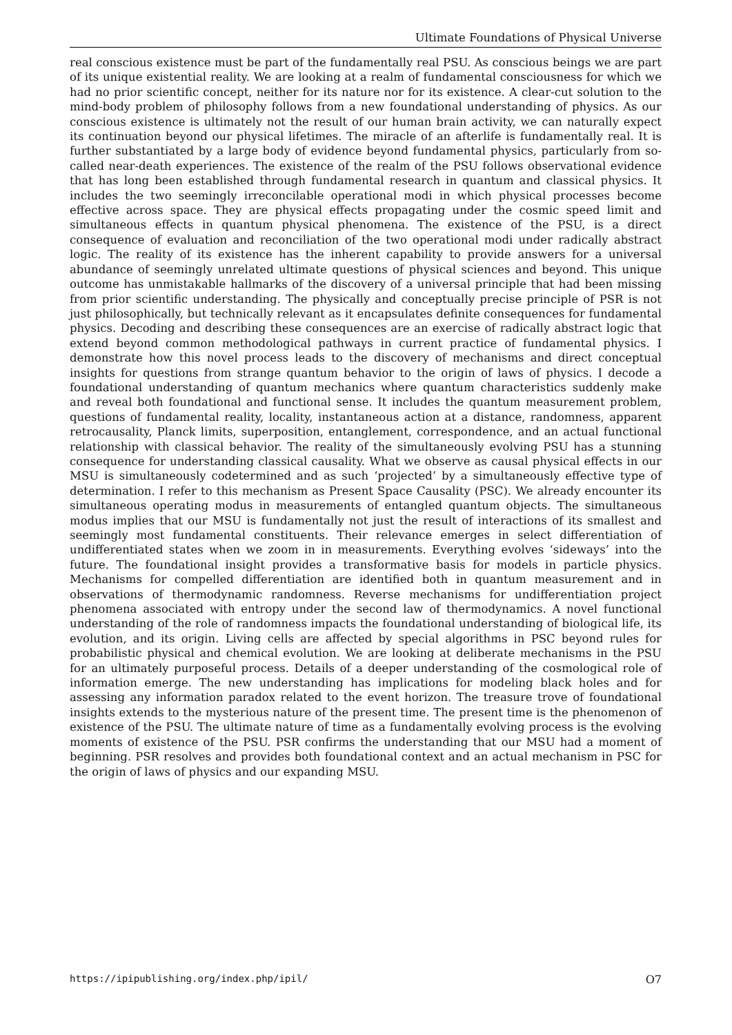Ultimate Foundations of Physical Universe
real conscious existence must be part of the fundamentally real PSU. As conscious beings we are part of its unique existential reality. We are looking at a realm of fundamental consciousness for which we had no prior scientific concept, neither for its nature nor for its existence. A clear-cut solution to the mind-body problem of philosophy follows from a new foundational understanding of physics. As our conscious existence is ultimately not the result of our human brain activity, we can naturally expect its continuation beyond our physical lifetimes. The miracle of an afterlife is fundamentally real. It is further substantiated by a large body of evidence beyond fundamental physics, particularly from so-called near-death experiences. The existence of the realm of the PSU follows observational evidence that has long been established through fundamental research in quantum and classical physics. It includes the two seemingly irreconcilable operational modi in which physical processes become effective across space. They are physical effects propagating under the cosmic speed limit and simultaneous effects in quantum physical phenomena. The existence of the PSU, is a direct consequence of evaluation and reconciliation of the two operational modi under radically abstract logic. The reality of its existence has the inherent capability to provide answers for a universal abundance of seemingly unrelated ultimate questions of physical sciences and beyond. This unique outcome has unmistakable hallmarks of the discovery of a universal principle that had been missing from prior scientific understanding. The physically and conceptually precise principle of PSR is not just philosophically, but technically relevant as it encapsulates definite consequences for fundamental physics. Decoding and describing these consequences are an exercise of radically abstract logic that extend beyond common methodological pathways in current practice of fundamental physics. I demonstrate how this novel process leads to the discovery of mechanisms and direct conceptual insights for questions from strange quantum behavior to the origin of laws of physics. I decode a foundational understanding of quantum mechanics where quantum characteristics suddenly make and reveal both foundational and functional sense. It includes the quantum measurement problem, questions of fundamental reality, locality, instantaneous action at a distance, randomness, apparent retrocausality, Planck limits, superposition, entanglement, correspondence, and an actual functional relationship with classical behavior. The reality of the simultaneously evolving PSU has a stunning consequence for understanding classical causality. What we observe as causal physical effects in our MSU is simultaneously codetermined and as such ‘projected’ by a simultaneously effective type of determination. I refer to this mechanism as Present Space Causality (PSC). We already encounter its simultaneous operating modus in measurements of entangled quantum objects. The simultaneous modus implies that our MSU is fundamentally not just the result of interactions of its smallest and seemingly most fundamental constituents. Their relevance emerges in select differentiation of undifferentiated states when we zoom in in measurements. Everything evolves ‘sideways’ into the future. The foundational insight provides a transformative basis for models in particle physics. Mechanisms for compelled differentiation are identified both in quantum measurement and in observations of thermodynamic randomness. Reverse mechanisms for undifferentiation project phenomena associated with entropy under the second law of thermodynamics. A novel functional understanding of the role of randomness impacts the foundational understanding of biological life, its evolution, and its origin. Living cells are affected by special algorithms in PSC beyond rules for probabilistic physical and chemical evolution. We are looking at deliberate mechanisms in the PSU for an ultimately purposeful process. Details of a deeper understanding of the cosmological role of information emerge. The new understanding has implications for modeling black holes and for assessing any information paradox related to the event horizon. The treasure trove of foundational insights extends to the mysterious nature of the present time. The present time is the phenomenon of existence of the PSU. The ultimate nature of time as a fundamentally evolving process is the evolving moments of existence of the PSU. PSR confirms the understanding that our MSU had a moment of beginning. PSR resolves and provides both foundational context and an actual mechanism in PSC for the origin of laws of physics and our expanding MSU.
https://ipipublishing.org/index.php/ipil/ O7